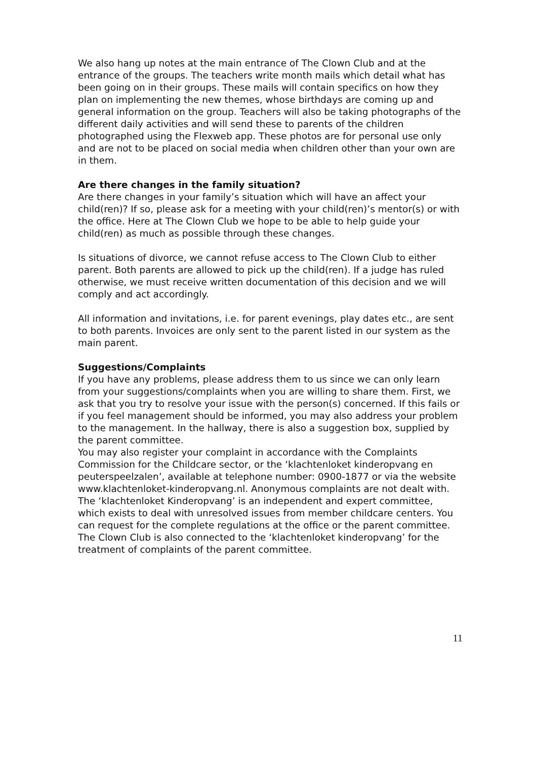We also hang up notes at the main entrance of The Clown Club and at the entrance of the groups. The teachers write month mails which detail what has been going on in their groups. These mails will contain specifics on how they plan on implementing the new themes, whose birthdays are coming up and general information on the group. Teachers will also be taking photographs of the different daily activities and will send these to parents of the children photographed using the Flexweb app. These photos are for personal use only and are not to be placed on social media when children other than your own are in them.
Are there changes in the family situation?
Are there changes in your family’s situation which will have an affect your child(ren)? If so, please ask for a meeting with your child(ren)’s mentor(s) or with the office. Here at The Clown Club we hope to be able to help guide your child(ren) as much as possible through these changes.
Is situations of divorce, we cannot refuse access to The Clown Club to either parent. Both parents are allowed to pick up the child(ren). If a judge has ruled otherwise, we must receive written documentation of this decision and we will comply and act accordingly.
All information and invitations, i.e. for parent evenings, play dates etc., are sent to both parents. Invoices are only sent to the parent listed in our system as the main parent.
Suggestions/Complaints
If you have any problems, please address them to us since we can only learn from your suggestions/complaints when you are willing to share them. First, we ask that you try to resolve your issue with the person(s) concerned. If this fails or if you feel management should be informed, you may also address your problem to the management. In the hallway, there is also a suggestion box, supplied by the parent committee.
You may also register your complaint in accordance with the Complaints Commission for the Childcare sector, or the ‘klachtenloket kinderopvang en peuterspeelzalen’, available at telephone number: 0900-1877 or via the website www.klachtenloket-kinderopvang.nl. Anonymous complaints are not dealt with. The ‘klachtenloket Kinderopvang’ is an independent and expert committee, which exists to deal with unresolved issues from member childcare centers. You can request for the complete regulations at the office or the parent committee.
The Clown Club is also connected to the ‘klachtenloket kinderopvang’ for the treatment of complaints of the parent committee.
11